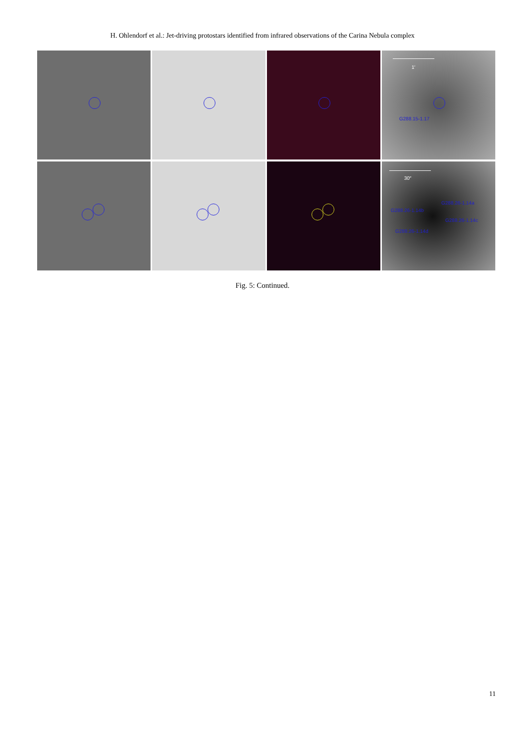H. Ohlendorf et al.: Jet-driving protostars identified from infrared observations of the Carina Nebula complex
1′
G288.15-1.17
30″
G288.26-1.14a
G288.26-1.14b
G288.26-1.14c
G288.26-1.14d
Fig. 5: Continued.
11